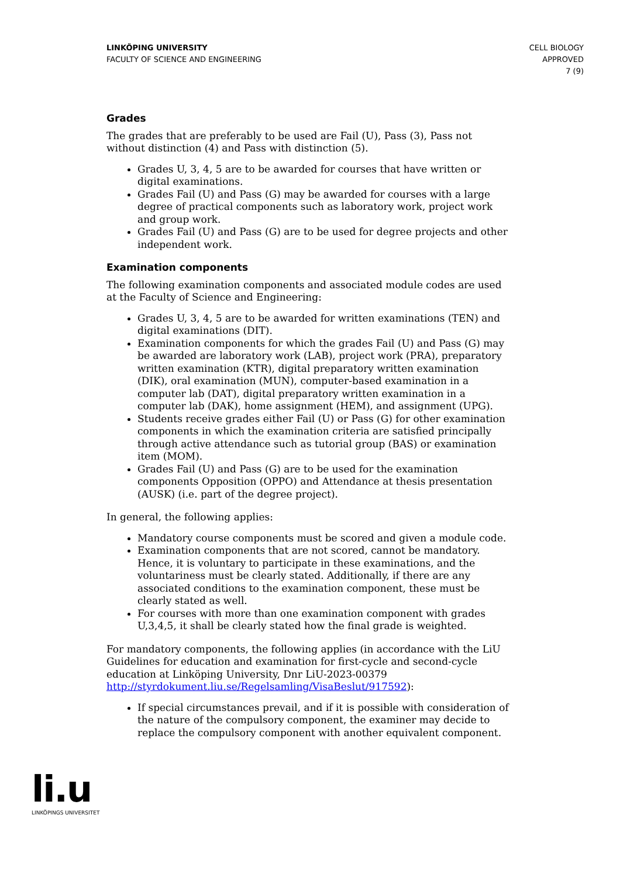LINKÖPING UNIVERSITY
FACULTY OF SCIENCE AND ENGINEERING
CELL BIOLOGY
APPROVED
7 (9)
Grades
The grades that are preferably to be used are Fail (U), Pass (3), Pass not without distinction (4) and Pass with distinction (5).
Grades U, 3, 4, 5 are to be awarded for courses that have written or digital examinations.
Grades Fail (U) and Pass (G) may be awarded for courses with a large degree of practical components such as laboratory work, project work and group work.
Grades Fail (U) and Pass (G) are to be used for degree projects and other independent work.
Examination components
The following examination components and associated module codes are used at the Faculty of Science and Engineering:
Grades U, 3, 4, 5 are to be awarded for written examinations (TEN) and digital examinations (DIT).
Examination components for which the grades Fail (U) and Pass (G) may be awarded are laboratory work (LAB), project work (PRA), preparatory written examination (KTR), digital preparatory written examination (DIK), oral examination (MUN), computer-based examination in a computer lab (DAT), digital preparatory written examination in a computer lab (DAK), home assignment (HEM), and assignment (UPG).
Students receive grades either Fail (U) or Pass (G) for other examination components in which the examination criteria are satisfied principally through active attendance such as tutorial group (BAS) or examination item (MOM).
Grades Fail (U) and Pass (G) are to be used for the examination components Opposition (OPPO) and Attendance at thesis presentation (AUSK) (i.e. part of the degree project).
In general, the following applies:
Mandatory course components must be scored and given a module code.
Examination components that are not scored, cannot be mandatory. Hence, it is voluntary to participate in these examinations, and the voluntariness must be clearly stated. Additionally, if there are any associated conditions to the examination component, these must be clearly stated as well.
For courses with more than one examination component with grades U,3,4,5, it shall be clearly stated how the final grade is weighted.
For mandatory components, the following applies (in accordance with the LiU Guidelines for education and examination for first-cycle and second-cycle education at Linköping University, Dnr LiU-2023-00379 http://styrdokument.liu.se/Regelsamling/VisaBeslut/917592):
If special circumstances prevail, and if it is possible with consideration of the nature of the compulsory component, the examiner may decide to replace the compulsory component with another equivalent component.
li.u
LINKÖPINGS UNIVERSITET